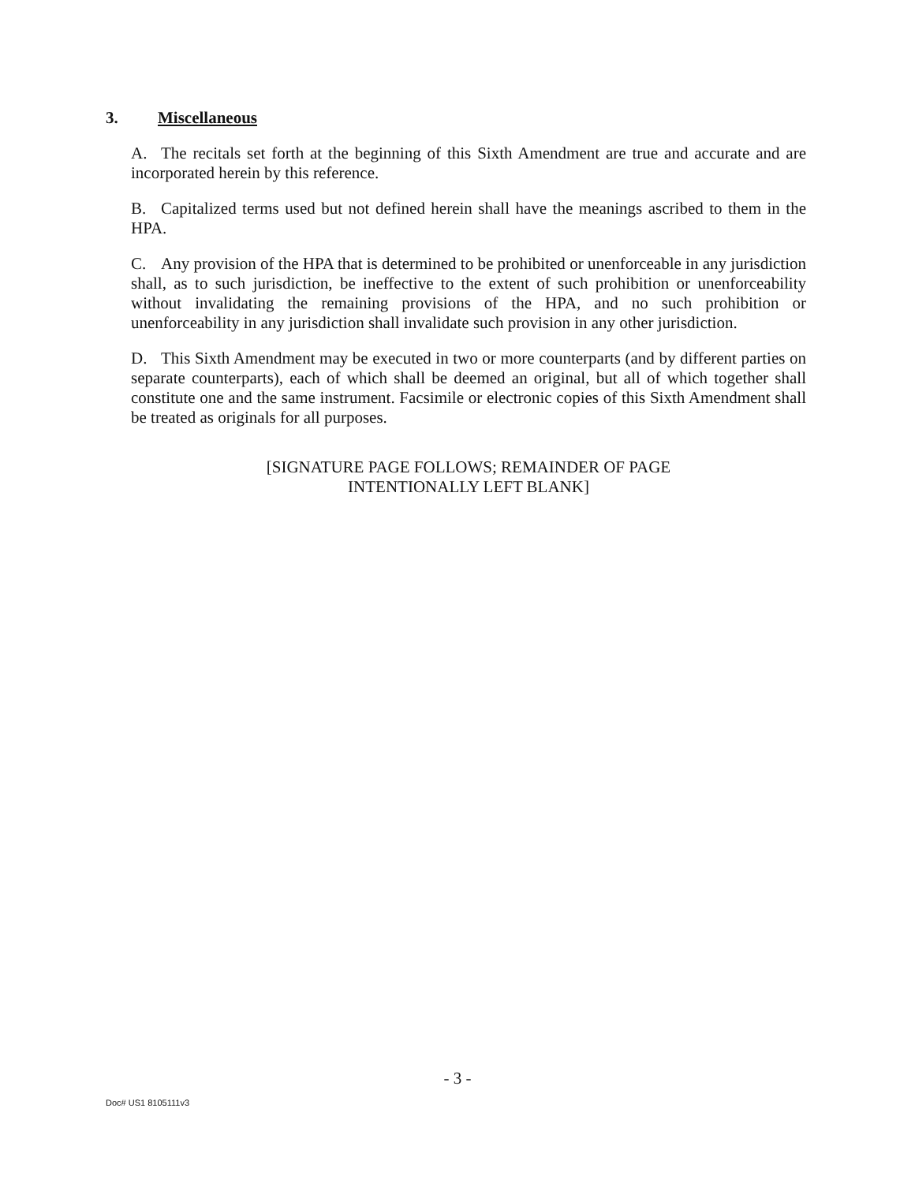3. Miscellaneous
A. The recitals set forth at the beginning of this Sixth Amendment are true and accurate and are incorporated herein by this reference.
B. Capitalized terms used but not defined herein shall have the meanings ascribed to them in the HPA.
C. Any provision of the HPA that is determined to be prohibited or unenforceable in any jurisdiction shall, as to such jurisdiction, be ineffective to the extent of such prohibition or unenforceability without invalidating the remaining provisions of the HPA, and no such prohibition or unenforceability in any jurisdiction shall invalidate such provision in any other jurisdiction.
D. This Sixth Amendment may be executed in two or more counterparts (and by different parties on separate counterparts), each of which shall be deemed an original, but all of which together shall constitute one and the same instrument. Facsimile or electronic copies of this Sixth Amendment shall be treated as originals for all purposes.
[SIGNATURE PAGE FOLLOWS; REMAINDER OF PAGE
INTENTIONALLY LEFT BLANK]
- 3 -
Doc# US1 8105111v3